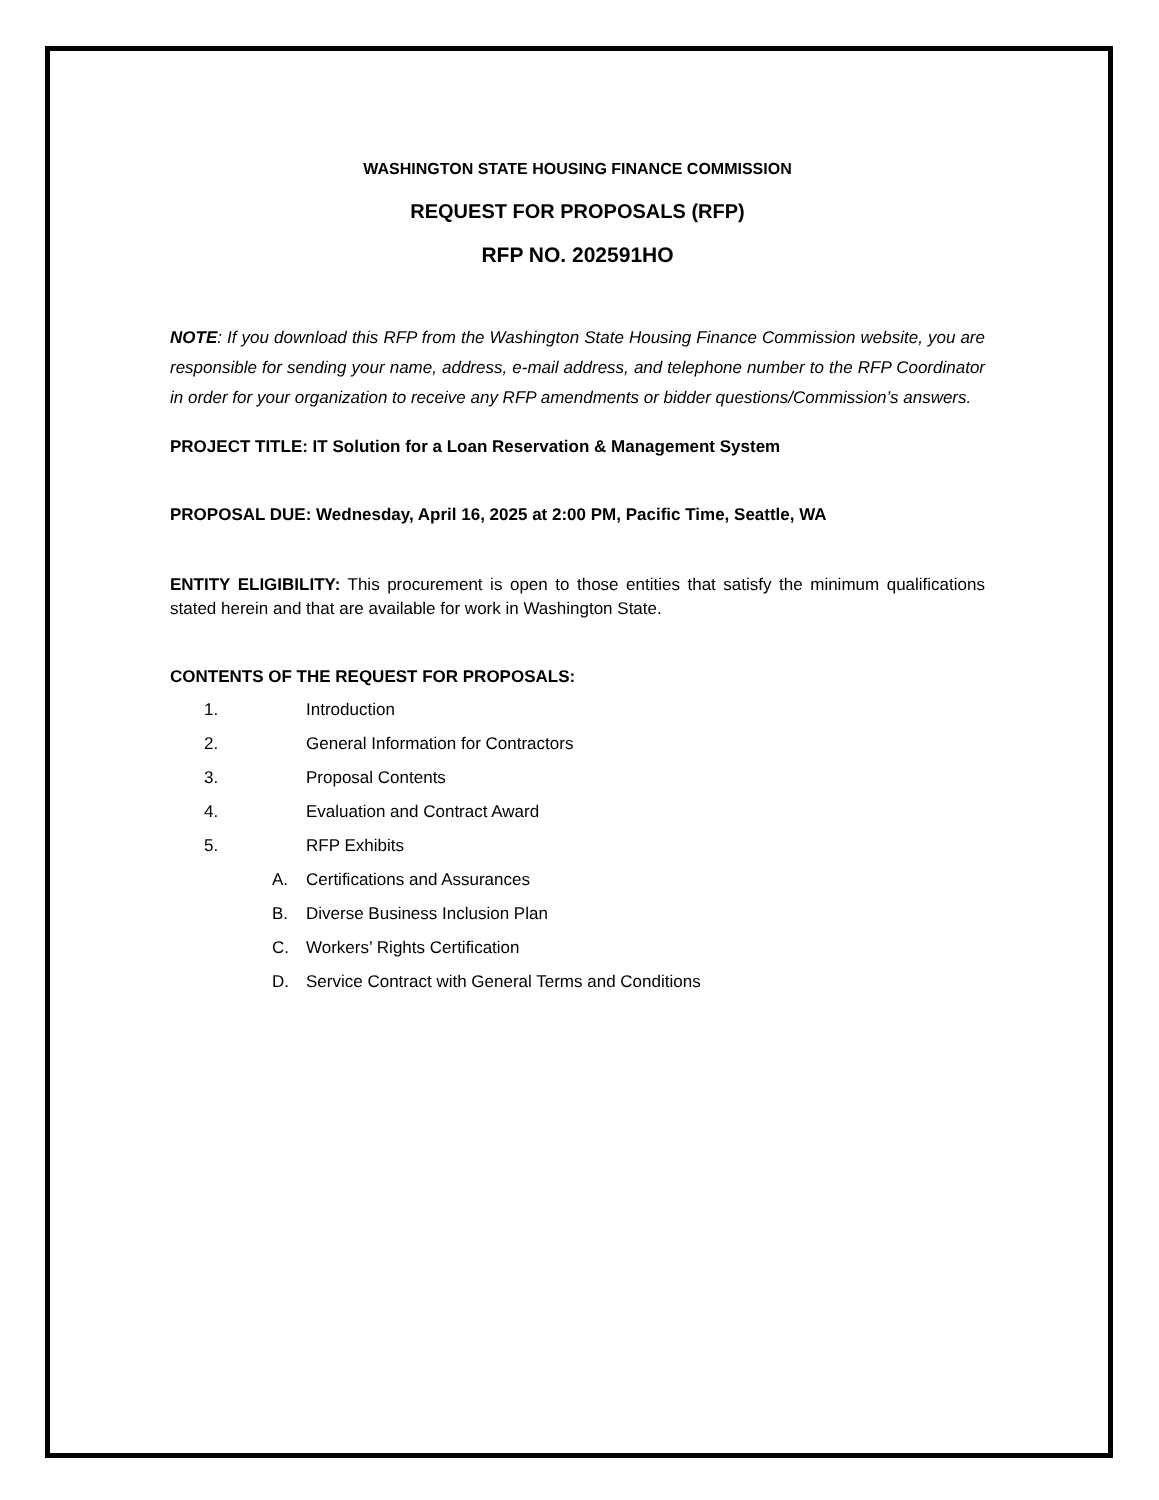WASHINGTON STATE HOUSING FINANCE COMMISSION
REQUEST FOR PROPOSALS (RFP)
RFP NO. 202591HO
NOTE: If you download this RFP from the Washington State Housing Finance Commission website, you are responsible for sending your name, address, e-mail address, and telephone number to the RFP Coordinator in order for your organization to receive any RFP amendments or bidder questions/Commission’s answers.
PROJECT TITLE: IT Solution for a Loan Reservation & Management System
PROPOSAL DUE: Wednesday, April 16, 2025 at 2:00 PM, Pacific Time, Seattle, WA
ENTITY ELIGIBILITY: This procurement is open to those entities that satisfy the minimum qualifications stated herein and that are available for work in Washington State.
CONTENTS OF THE REQUEST FOR PROPOSALS:
1. Introduction
2. General Information for Contractors
3. Proposal Contents
4. Evaluation and Contract Award
5. RFP Exhibits
A. Certifications and Assurances
B. Diverse Business Inclusion Plan
C. Workers’ Rights Certification
D. Service Contract with General Terms and Conditions